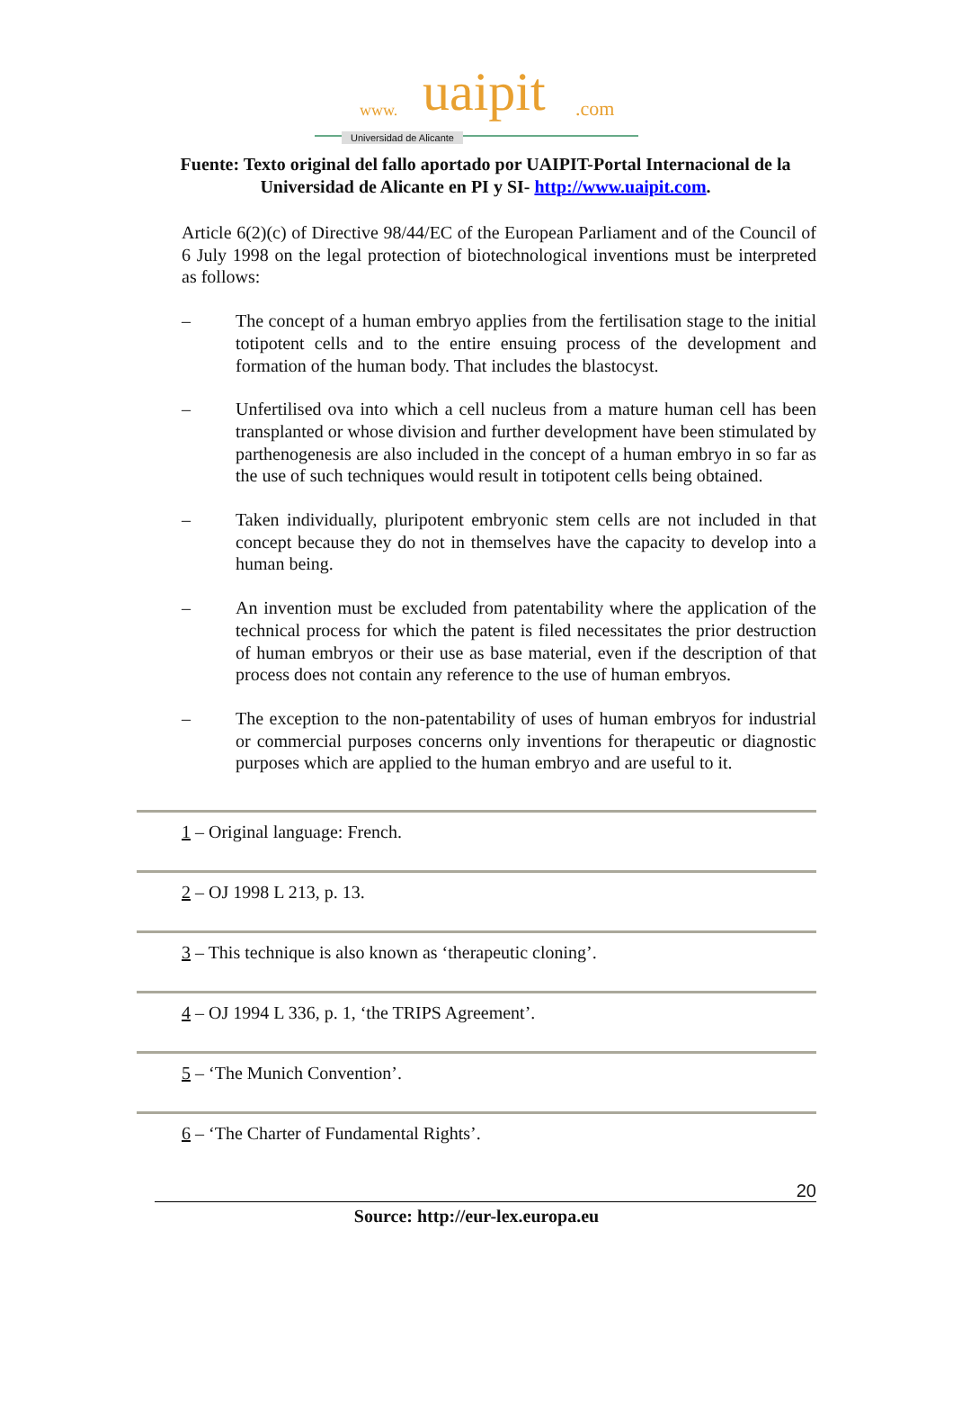www. uaipit.com
Universidad de Alicante
Fuente: Texto original del fallo aportado por UAIPIT-Portal Internacional de la Universidad de Alicante en PI y SI- http://www.uaipit.com.
Article 6(2)(c) of Directive 98/44/EC of the European Parliament and of the Council of 6 July 1998 on the legal protection of biotechnological inventions must be interpreted as follows:
– The concept of a human embryo applies from the fertilisation stage to the initial totipotent cells and to the entire ensuing process of the development and formation of the human body. That includes the blastocyst.
– Unfertilised ova into which a cell nucleus from a mature human cell has been transplanted or whose division and further development have been stimulated by parthenogenesis are also included in the concept of a human embryo in so far as the use of such techniques would result in totipotent cells being obtained.
– Taken individually, pluripotent embryonic stem cells are not included in that concept because they do not in themselves have the capacity to develop into a human being.
– An invention must be excluded from patentability where the application of the technical process for which the patent is filed necessitates the prior destruction of human embryos or their use as base material, even if the description of that process does not contain any reference to the use of human embryos.
– The exception to the non-patentability of uses of human embryos for industrial or commercial purposes concerns only inventions for therapeutic or diagnostic purposes which are applied to the human embryo and are useful to it.
1 – Original language: French.
2 – OJ 1998 L 213, p. 13.
3 – This technique is also known as ‘therapeutic cloning’.
4 – OJ 1994 L 336, p. 1, ‘the TRIPS Agreement’.
5 – ‘The Munich Convention’.
6 – ‘The Charter of Fundamental Rights’.
20
Source: http://eur-lex.europa.eu